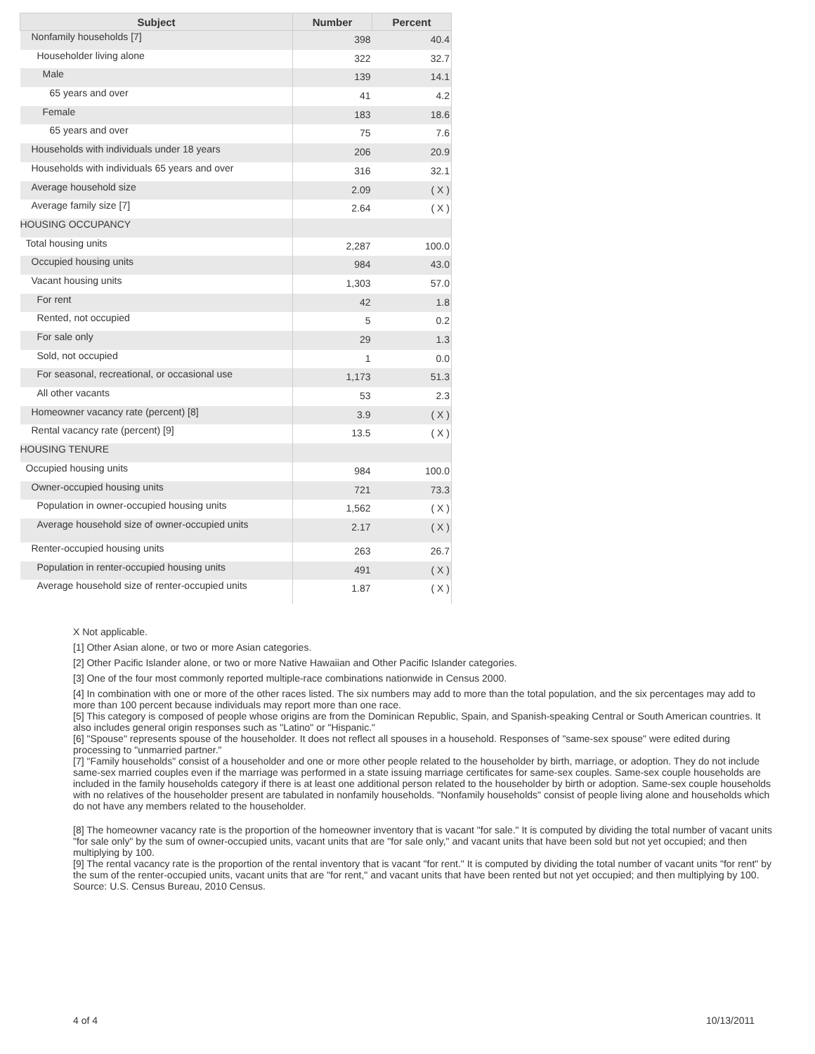| Subject | Number | Percent |
| --- | --- | --- |
| Nonfamily households [7] | 398 | 40.4 |
| Householder living alone | 322 | 32.7 |
| Male | 139 | 14.1 |
| 65 years and over | 41 | 4.2 |
| Female | 183 | 18.6 |
| 65 years and over | 75 | 7.6 |
| Households with individuals under 18 years | 206 | 20.9 |
| Households with individuals 65 years and over | 316 | 32.1 |
| Average household size | 2.09 | ( X ) |
| Average family size [7] | 2.64 | ( X ) |
| HOUSING OCCUPANCY | | |
| Total housing units | 2,287 | 100.0 |
| Occupied housing units | 984 | 43.0 |
| Vacant housing units | 1,303 | 57.0 |
| For rent | 42 | 1.8 |
| Rented, not occupied | 5 | 0.2 |
| For sale only | 29 | 1.3 |
| Sold, not occupied | 1 | 0.0 |
| For seasonal, recreational, or occasional use | 1,173 | 51.3 |
| All other vacants | 53 | 2.3 |
| Homeowner vacancy rate (percent) [8] | 3.9 | ( X ) |
| Rental vacancy rate (percent) [9] | 13.5 | ( X ) |
| HOUSING TENURE | | |
| Occupied housing units | 984 | 100.0 |
| Owner-occupied housing units | 721 | 73.3 |
| Population in owner-occupied housing units | 1,562 | ( X ) |
| Average household size of owner-occupied units | 2.17 | ( X ) |
| Renter-occupied housing units | 263 | 26.7 |
| Population in renter-occupied housing units | 491 | ( X ) |
| Average household size of renter-occupied units | 1.87 | ( X ) |
X Not applicable.
[1] Other Asian alone, or two or more Asian categories.
[2] Other Pacific Islander alone, or two or more Native Hawaiian and Other Pacific Islander categories.
[3] One of the four most commonly reported multiple-race combinations nationwide in Census 2000.
[4] In combination with one or more of the other races listed. The six numbers may add to more than the total population, and the six percentages may add to more than 100 percent because individuals may report more than one race.
[5] This category is composed of people whose origins are from the Dominican Republic, Spain, and Spanish-speaking Central or South American countries. It also includes general origin responses such as "Latino" or "Hispanic."
[6] "Spouse" represents spouse of the householder. It does not reflect all spouses in a household. Responses of "same-sex spouse" were edited during processing to "unmarried partner."
[7] "Family households" consist of a householder and one or more other people related to the householder by birth, marriage, or adoption. They do not include same-sex married couples even if the marriage was performed in a state issuing marriage certificates for same-sex couples. Same-sex couple households are included in the family households category if there is at least one additional person related to the householder by birth or adoption. Same-sex couple households with no relatives of the householder present are tabulated in nonfamily households. "Nonfamily households" consist of people living alone and households which do not have any members related to the householder.
[8] The homeowner vacancy rate is the proportion of the homeowner inventory that is vacant "for sale." It is computed by dividing the total number of vacant units "for sale only" by the sum of owner-occupied units, vacant units that are "for sale only," and vacant units that have been sold but not yet occupied; and then multiplying by 100.
[9] The rental vacancy rate is the proportion of the rental inventory that is vacant "for rent." It is computed by dividing the total number of vacant units "for rent" by the sum of the renter-occupied units, vacant units that are "for rent," and vacant units that have been rented but not yet occupied; and then multiplying by 100.
Source: U.S. Census Bureau, 2010 Census.
4 of 4 10/13/2011